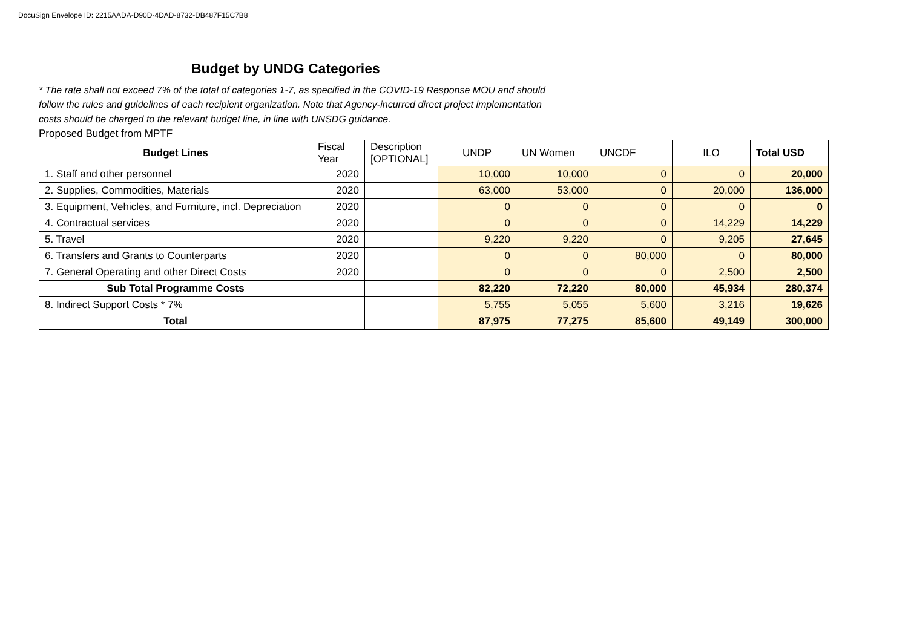DocuSign Envelope ID: 2215AADA-D90D-4DAD-8732-DB487F15C7B8
Budget by UNDG Categories
* The rate shall not exceed 7% of the total of categories 1-7, as specified in the COVID-19 Response MOU and should follow the rules and guidelines of each recipient organization. Note that Agency-incurred direct project implementation costs should be charged to the relevant budget line, in line with UNSDG guidance.
Proposed Budget from MPTF
| Budget Lines | Fiscal Year | Description [OPTIONAL] | UNDP | UN Women | UNCDF | ILO | Total USD |
| 1. Staff and other personnel | 2020 | | 10,000 | 10,000 | 0 | 0 | 20,000 |
| 2. Supplies, Commodities, Materials | 2020 | | 63,000 | 53,000 | 0 | 20,000 | 136,000 |
| 3. Equipment, Vehicles, and Furniture, incl. Depreciation | 2020 | | 0 | 0 | 0 | 0 | 0 |
| 4. Contractual services | 2020 | | 0 | 0 | 0 | 14,229 | 14,229 |
| 5. Travel | 2020 | | 9,220 | 9,220 | 0 | 9,205 | 27,645 |
| 6. Transfers and Grants to Counterparts | 2020 | | 0 | 0 | 80,000 | 0 | 80,000 |
| 7. General Operating and other Direct Costs | 2020 | | 0 | 0 | 0 | 2,500 | 2,500 |
| Sub Total Programme Costs | | | 82,220 | 72,220 | 80,000 | 45,934 | 280,374 |
| 8. Indirect Support Costs * 7% | | | 5,755 | 5,055 | 5,600 | 3,216 | 19,626 |
| Total | | | 87,975 | 77,275 | 85,600 | 49,149 | 300,000 |